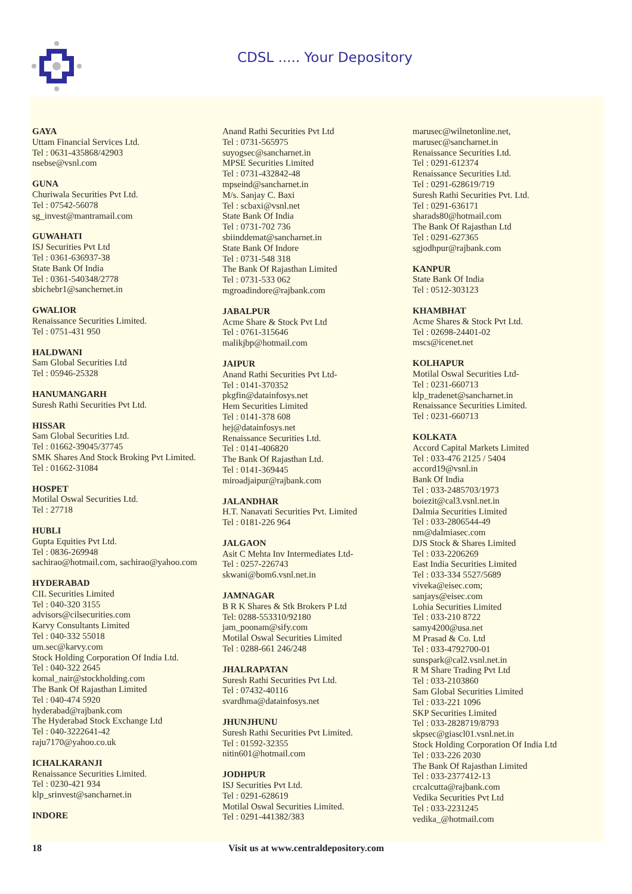CDSL ..... Your Depository
GAYA
Uttam Financial Services Ltd.
Tel : 0631-435868/42903
nsebse@vsnl.com
GUNA
Churiwala Securities Pvt Ltd.
Tel : 07542-56078
sg_invest@mantramail.com
GUWAHATI
ISJ Securities Pvt Ltd
Tel : 0361-636937-38
State Bank Of India
Tel : 0361-540348/2778
sbichebr1@sanchernet.in
GWALIOR
Renaissance Securities Limited.
Tel : 0751-431 950
HALDWANI
Sam Global Securities Ltd
Tel : 05946-25328
HANUMANGARH
Suresh Rathi Securities Pvt Ltd.
HISSAR
Sam Global Securities Ltd.
Tel : 01662-39045/37745
SMK Shares And Stock Broking Pvt Limited.
Tel : 01662-31084
HOSPET
Motilal Oswal Securities Ltd.
Tel : 27718
HUBLI
Gupta Equities Pvt Ltd.
Tel : 0836-269948
sachirao@hotmail.com, sachirao@yahoo.com
HYDERABAD
CIL Securities Limited
Tel : 040-320 3155
advisors@cilsecurities.com
Karvy Consultants Limited
Tel : 040-332 55018
um.sec@karvy.com
Stock Holding Corporation Of India Ltd.
Tel : 040-322 2645
komal_nair@stockholding.com
The Bank Of Rajasthan Limited
Tel : 040-474 5920
hyderabad@rajbank.com
The Hyderabad Stock Exchange Ltd
Tel : 040-3222641-42
raju7170@yahoo.co.uk
ICHALKARANJI
Renaissance Securities Limited.
Tel : 0230-421 934
klp_srinvest@sancharnet.in
INDORE
Anand Rathi Securities Pvt Ltd
Tel : 0731-565975
suyogsec@sancharnet.in
MPSE Securities Limited
Tel : 0731-432842-48
mpseind@sancharnet.in
M/s. Sanjay C. Baxi
Tel : scbaxi@vsnl.net
State Bank Of India
Tel : 0731-702 736
sbiinddemat@sancharnet.in
State Bank Of Indore
Tel : 0731-548 318
The Bank Of Rajasthan Limited
Tel : 0731-533 062
mgroadindore@rajbank.com
JABALPUR
Acme Share & Stock Pvt Ltd
Tel : 0761-315646
malikjbp@hotmail.com
JAIPUR
Anand Rathi Securities Pvt Ltd-
Tel : 0141-370352
pkgfin@datainfosys.net
Hem Securities Limited
Tel : 0141-378 608
hej@datainfosys.net
Renaissance Securities Ltd.
Tel : 0141-406820
The Bank Of Rajasthan Ltd.
Tel : 0141-369445
miroadjaipur@rajbank.com
JALANDHAR
H.T. Nanavati Securities Pvt. Limited
Tel : 0181-226 964
JALGAON
Asit C Mehta Inv Intermediates Ltd-
Tel : 0257-226743
skwani@bom6.vsnl.net.in
JAMNAGAR
B R K Shares & Stk Brokers P Ltd
Tel: 0288-553310/92180
jam_poonam@sify.com
Motilal Oswal Securities Limited
Tel : 0288-661 246/248
JHALRAPATAN
Suresh Rathi Securities Pvt Ltd.
Tel : 07432-40116
svardhma@datainfosys.net
JHUNJHUNU
Suresh Rathi Securities Pvt Limited.
Tel : 01592-32355
nitin601@hotmail.com
JODHPUR
ISJ Securities Pvt Ltd.
Tel : 0291-628619
Motilal Oswal Securities Limited.
Tel : 0291-441382/383
marusec@wilnetonline.net,
marusec@sancharnet.in
Renaissance Securities Ltd.
Tel : 0291-612374
Renaissance Securities Ltd.
Tel : 0291-628619/719
Suresh Rathi Securities Pvt. Ltd.
Tel : 0291-636171
sharads80@hotmail.com
The Bank Of Rajasthan Ltd
Tel : 0291-627365
sgjodhpur@rajbank.com
KANPUR
State Bank Of India
Tel : 0512-303123
KHAMBHAT
Acme Shares & Stock Pvt Ltd.
Tel : 02698-24401-02
mscs@icenet.net
KOLHAPUR
Motilal Oswal Securities Ltd-
Tel : 0231-660713
klp_tradenet@sancharnet.in
Renaissance Securities Limited.
Tel : 0231-660713
KOLKATA
Accord Capital Markets Limited
Tel : 033-476 2125 / 5404
accord19@vsnl.in
Bank Of India
Tel : 033-2485703/1973
boiezit@cal3.vsnl.net.in
Dalmia Securities Limited
Tel : 033-2806544-49
nm@dalmiasec.com
DJS Stock & Shares Limited
Tel : 033-2206269
East India Securities Limited
Tel : 033-334 5527/5689
viveka@eisec.com;
sanjays@eisec.com
Lohia Securities Limited
Tel : 033-210 8722
samy4200@usa.net
M Prasad & Co. Ltd
Tel : 033-4792700-01
sunspark@cal2.vsnl.net.in
R M Share Trading Pvt Ltd
Tel : 033-2103860
Sam Global Securities Limited
Tel : 033-221 1096
SKP Securities Limited
Tel : 033-2828719/8793
skpsec@giascl01.vsnl.net.in
Stock Holding Corporation Of India Ltd
Tel : 033-226 2030
The Bank Of Rajasthan Limited
Tel : 033-2377412-13
crcalcutta@rajbank.com
Vedika Securities Pvt Ltd
Tel : 033-2231245
vedika_@hotmail.com
18 Visit us at www.centraldepository.com